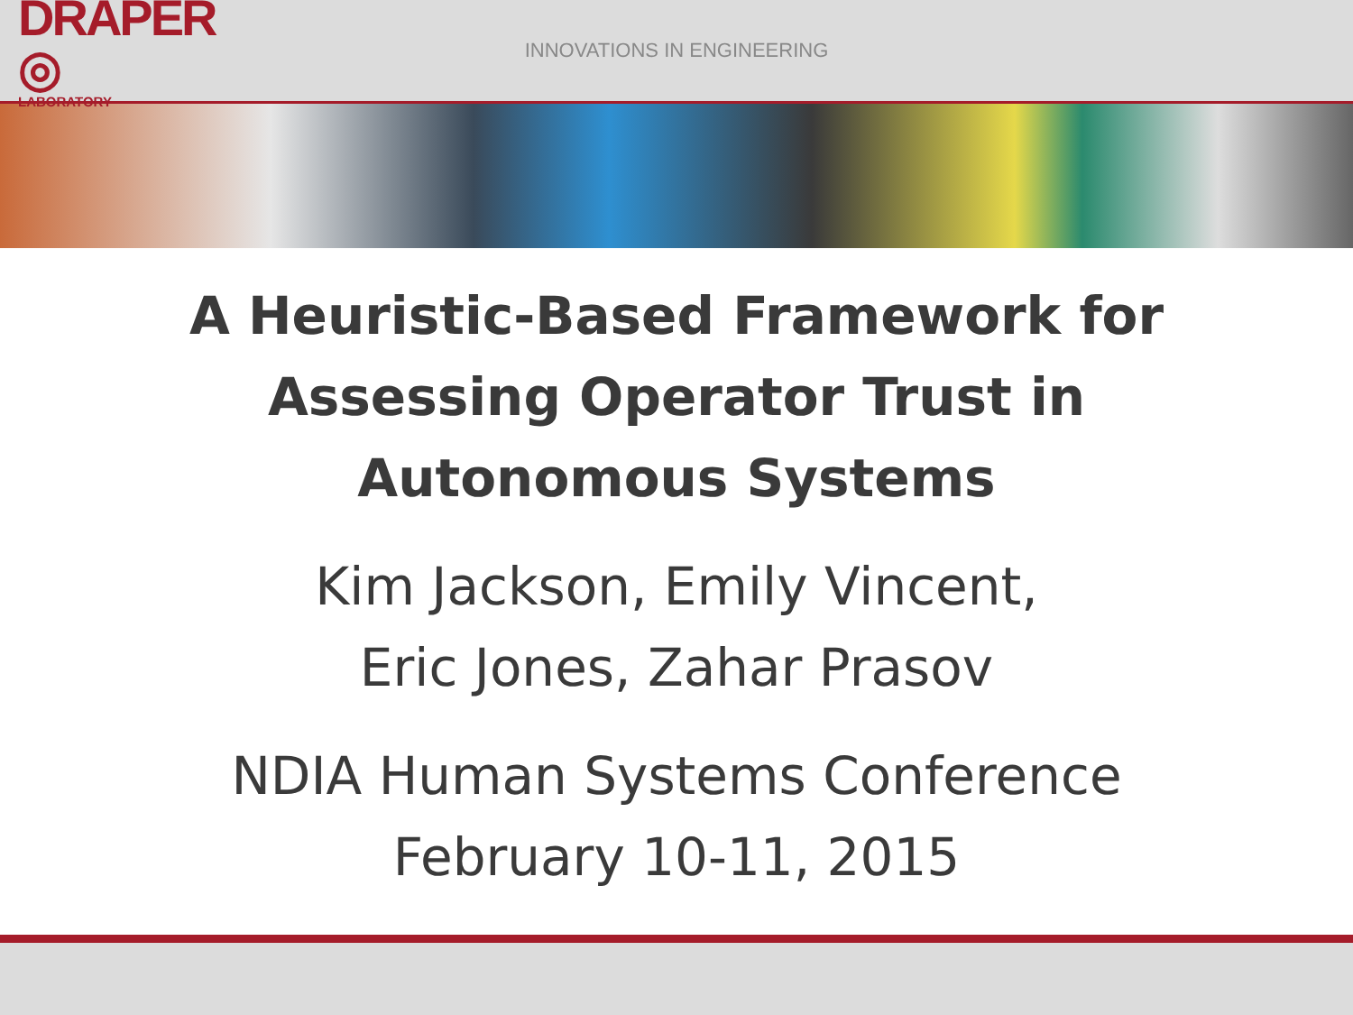DRAPER ◎
LABORATORY
INNOVATIONS IN ENGINEERING
A Heuristic-Based Framework for
Assessing Operator Trust in
Autonomous Systems
Kim Jackson, Emily Vincent,
Eric Jones, Zahar Prasov
NDIA Human Systems Conference
February 10-11, 2015